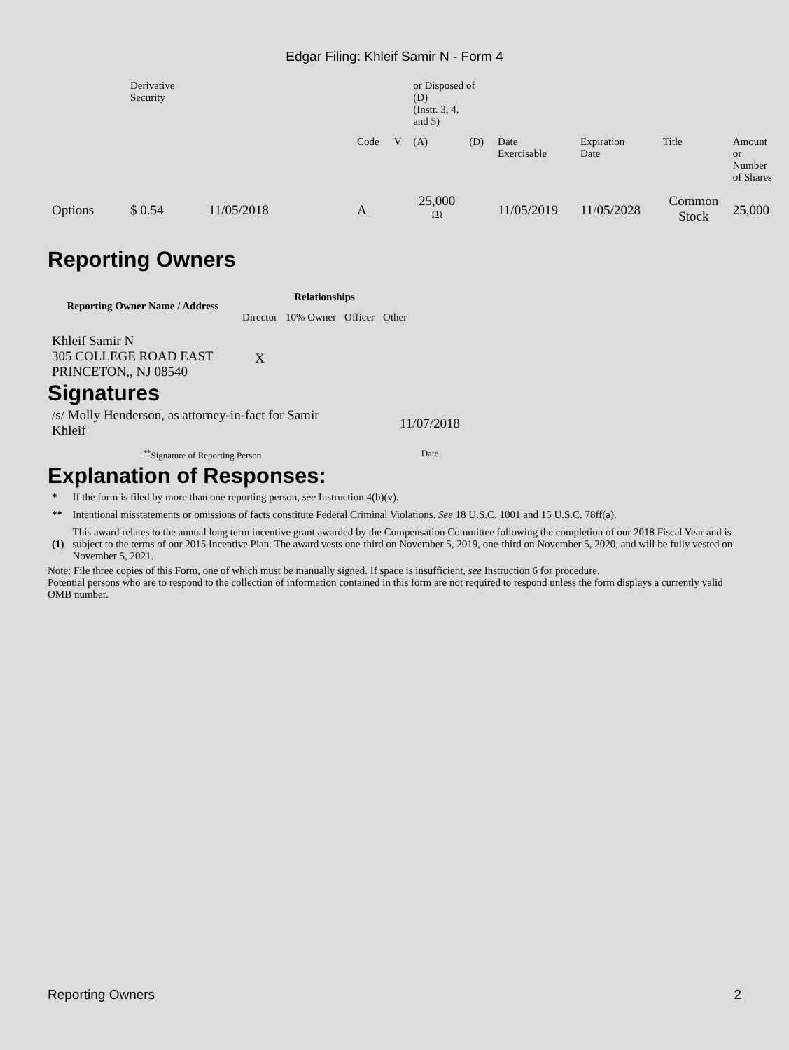Edgar Filing: Khleif Samir N - Form 4
| | Derivative Security | | | | or Disposed of (D) (Instr. 3, 4, and 5) | | | | | |
| | | | Code | V | (A) | (D) | Date Exercisable | Expiration Date | Title | Amount or Number of Shares |
| Options | $ 0.54 | 11/05/2018 | A | | 25,000 <sup>(1)</sup> | | 11/05/2019 | 11/05/2028 | Common Stock | 25,000 |
Reporting Owners
| Reporting Owner Name / Address | Relationships | | | |
| --- | --- | --- | --- | --- |
| | Director | 10% Owner | Officer | Other |
| Khleif Samir N 305 COLLEGE ROAD EAST PRINCETON,, NJ 08540 | X | | | |
Signatures
| /s/ Molly Henderson, as attorney-in-fact for Samir Khleif | 11/07/2018 |
| <sup>**</sup> Signature of Reporting Person | Date |
Explanation of Responses:
| * | If the form is filed by more than one reporting person, see Instruction 4(b)(v). |
| ** | Intentional misstatements or omissions of facts constitute Federal Criminal Violations. See 18 U.S.C. 1001 and 15 U.S.C. 78ff(a). |
| (1) | This award relates to the annual long term incentive grant awarded by the Compensation Committee following the completion of our 2018 Fiscal Year and is subject to the terms of our 2015 Incentive Plan. The award vests one-third on November 5, 2019, one-third on November 5, 2020, and will be fully vested on November 5, 2021. |
Note: File three copies of this Form, one of which must be manually signed. If space is insufficient, see Instruction 6 for procedure.
Potential persons who are to respond to the collection of information contained in this form are not required to respond unless the form displays a currently valid OMB number.
Reporting Owners 2